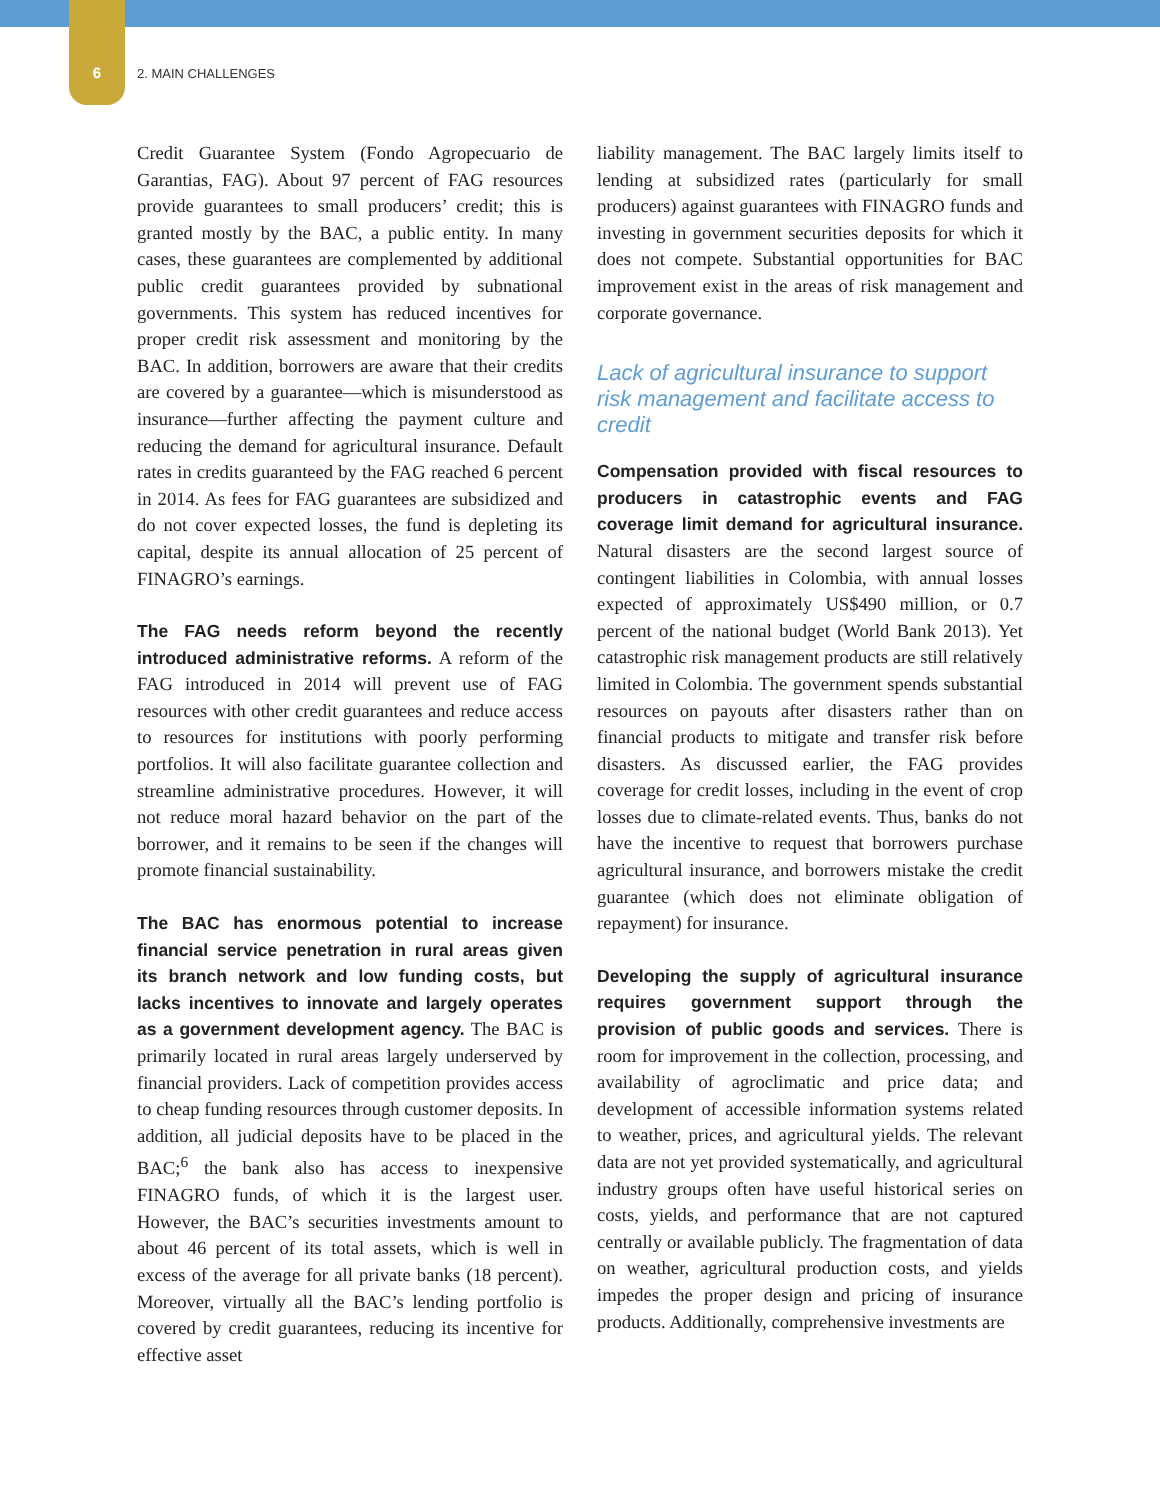6 2. MAIN CHALLENGES
Credit Guarantee System (Fondo Agropecuario de Garantias, FAG). About 97 percent of FAG resources provide guarantees to small producers’ credit; this is granted mostly by the BAC, a public entity. In many cases, these guarantees are complemented by additional public credit guarantees provided by subnational governments. This system has reduced incentives for proper credit risk assessment and monitoring by the BAC. In addition, borrowers are aware that their credits are covered by a guarantee—which is misunderstood as insurance—further affecting the payment culture and reducing the demand for agricultural insurance. Default rates in credits guaranteed by the FAG reached 6 percent in 2014. As fees for FAG guarantees are subsidized and do not cover expected losses, the fund is depleting its capital, despite its annual allocation of 25 percent of FINAGRO’s earnings.
The FAG needs reform beyond the recently introduced administrative reforms. A reform of the FAG introduced in 2014 will prevent use of FAG resources with other credit guarantees and reduce access to resources for institutions with poorly performing portfolios. It will also facilitate guarantee collection and streamline administrative procedures. However, it will not reduce moral hazard behavior on the part of the borrower, and it remains to be seen if the changes will promote financial sustainability.
The BAC has enormous potential to increase financial service penetration in rural areas given its branch network and low funding costs, but lacks incentives to innovate and largely operates as a government development agency. The BAC is primarily located in rural areas largely underserved by financial providers. Lack of competition provides access to cheap funding resources through customer deposits. In addition, all judicial deposits have to be placed in the BAC;<sup>6</sup> the bank also has access to inexpensive FINAGRO funds, of which it is the largest user. However, the BAC’s securities investments amount to about 46 percent of its total assets, which is well in excess of the average for all private banks (18 percent). Moreover, virtually all the BAC’s lending portfolio is covered by credit guarantees, reducing its incentive for effective asset
liability management. The BAC largely limits itself to lending at subsidized rates (particularly for small producers) against guarantees with FINAGRO funds and investing in government securities deposits for which it does not compete. Substantial opportunities for BAC improvement exist in the areas of risk management and corporate governance.
Lack of agricultural insurance to support risk management and facilitate access to credit
Compensation provided with fiscal resources to producers in catastrophic events and FAG coverage limit demand for agricultural insurance. Natural disasters are the second largest source of contingent liabilities in Colombia, with annual losses expected of approximately US$490 million, or 0.7 percent of the national budget (World Bank 2013). Yet catastrophic risk management products are still relatively limited in Colombia. The government spends substantial resources on payouts after disasters rather than on financial products to mitigate and transfer risk before disasters. As discussed earlier, the FAG provides coverage for credit losses, including in the event of crop losses due to climate-related events. Thus, banks do not have the incentive to request that borrowers purchase agricultural insurance, and borrowers mistake the credit guarantee (which does not eliminate obligation of repayment) for insurance.
Developing the supply of agricultural insurance requires government support through the provision of public goods and services. There is room for improvement in the collection, processing, and availability of agroclimatic and price data; and development of accessible information systems related to weather, prices, and agricultural yields. The relevant data are not yet provided systematically, and agricultural industry groups often have useful historical series on costs, yields, and performance that are not captured centrally or available publicly. The fragmentation of data on weather, agricultural production costs, and yields impedes the proper design and pricing of insurance products. Additionally, comprehensive investments are